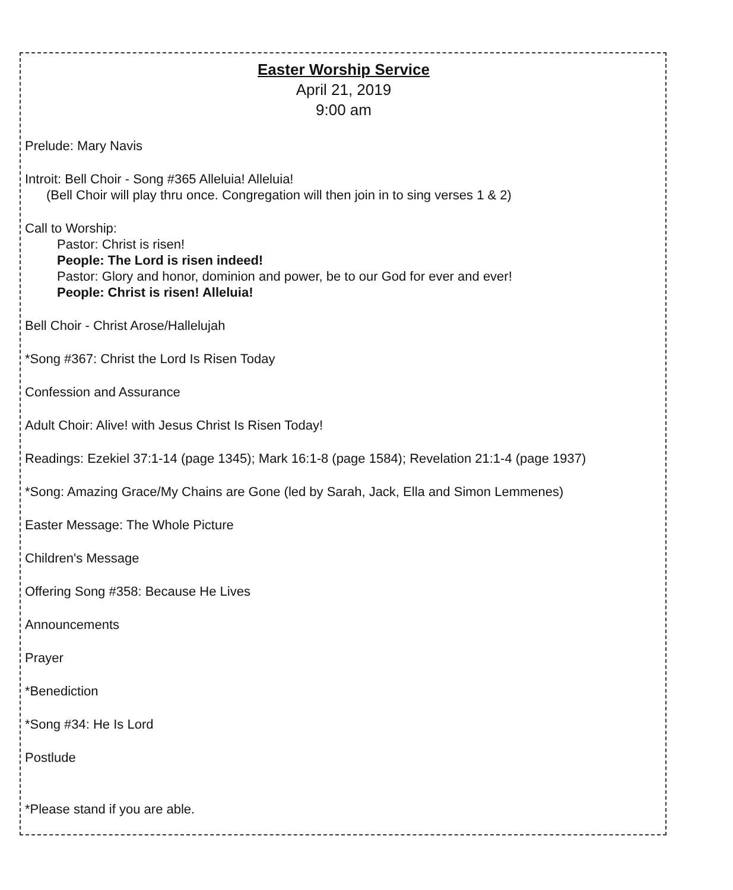Easter Worship Service
April 21, 2019
9:00 am
Prelude: Mary Navis
Introit: Bell Choir - Song #365 Alleluia! Alleluia!
(Bell Choir will play thru once. Congregation will then join in to sing verses 1 & 2)
Call to Worship:
Pastor: Christ is risen!
People: The Lord is risen indeed!
Pastor: Glory and honor, dominion and power, be to our God for ever and ever!
People: Christ is risen! Alleluia!
Bell Choir - Christ Arose/Hallelujah
*Song #367: Christ the Lord Is Risen Today
Confession and Assurance
Adult Choir: Alive! with Jesus Christ Is Risen Today!
Readings: Ezekiel 37:1-14 (page 1345); Mark 16:1-8 (page 1584); Revelation 21:1-4 (page 1937)
*Song: Amazing Grace/My Chains are Gone (led by Sarah, Jack, Ella and Simon Lemmenes)
Easter Message: The Whole Picture
Children's Message
Offering Song #358: Because He Lives
Announcements
Prayer
*Benediction
*Song #34: He Is Lord
Postlude
*Please stand if you are able.